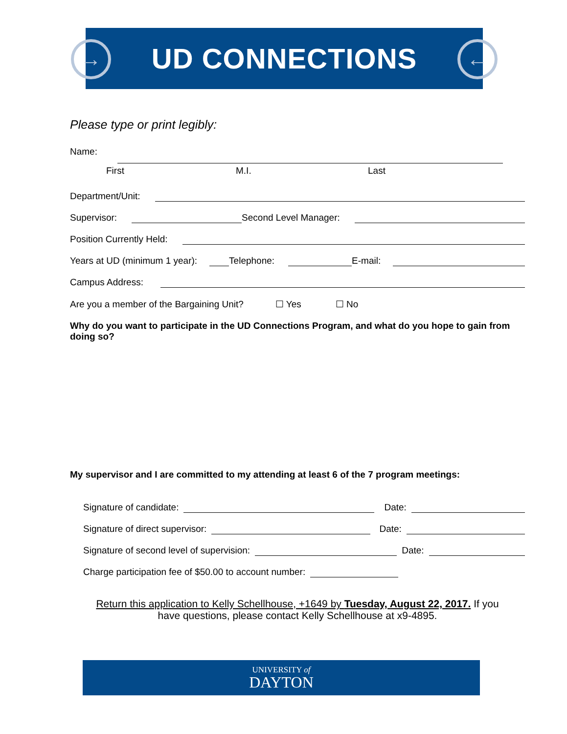→
UD CONNECTIONS
←
Please type or print legibly:
Name:
First M.I. Last
Department/Unit:
Supervisor: Second Level Manager:
Position Currently Held:
Years at UD (minimum 1 year): Telephone: E-mail:
Campus Address:
Are you a member of the Bargaining Unit? ☐ Yes ☐ No
Why do you want to participate in the UD Connections Program, and what do you hope to gain from doing so?
My supervisor and I are committed to my attending at least 6 of the 7 program meetings:
Signature of candidate: Date:
Signature of direct supervisor: Date:
Signature of second level of supervision: Date:
Charge participation fee of $50.00 to account number:
Return this application to Kelly Schellhouse, +1649 by Tuesday, August 22, 2017. If you have questions, please contact Kelly Schellhouse at x9-4895.
UNIVERSITY of
DAYTON